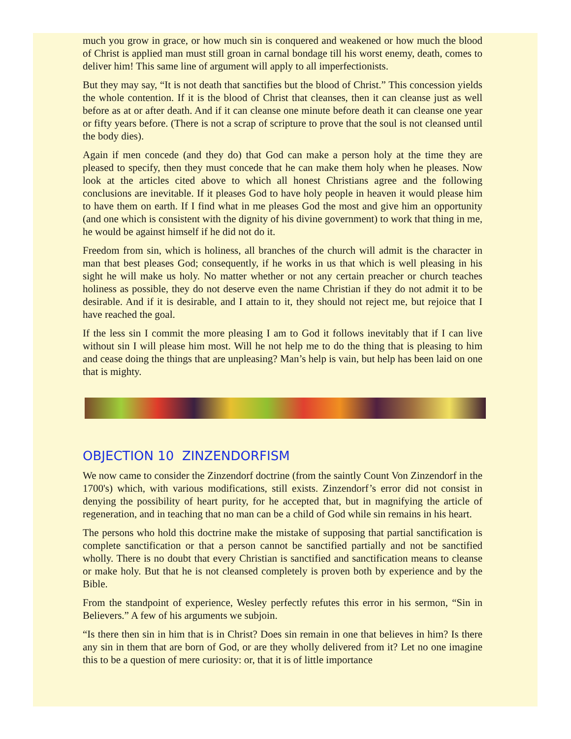much you grow in grace, or how much sin is conquered and weakened or how much the blood of Christ is applied man must still groan in carnal bondage till his worst enemy, death, comes to deliver him! This same line of argument will apply to all imperfectionists.
But they may say, “It is not death that sanctifies but the blood of Christ.” This concession yields the whole contention. If it is the blood of Christ that cleanses, then it can cleanse just as well before as at or after death. And if it can cleanse one minute before death it can cleanse one year or fifty years before. (There is not a scrap of scripture to prove that the soul is not cleansed until the body dies).
Again if men concede (and they do) that God can make a person holy at the time they are pleased to specify, then they must concede that he can make them holy when he pleases. Now look at the articles cited above to which all honest Christians agree and the following conclusions are inevitable. If it pleases God to have holy people in heaven it would please him to have them on earth. If I find what in me pleases God the most and give him an opportunity (and one which is consistent with the dignity of his divine government) to work that thing in me, he would be against himself if he did not do it.
Freedom from sin, which is holiness, all branches of the church will admit is the character in man that best pleases God; consequently, if he works in us that which is well pleasing in his sight he will make us holy. No matter whether or not any certain preacher or church teaches holiness as possible, they do not deserve even the name Christian if they do not admit it to be desirable. And if it is desirable, and I attain to it, they should not reject me, but rejoice that I have reached the goal.
If the less sin I commit the more pleasing I am to God it follows inevitably that if I can live without sin I will please him most. Will he not help me to do the thing that is pleasing to him and cease doing the things that are unpleasing? Man’s help is vain, but help has been laid on one that is mighty.
OBJECTION 10 ZINZENDORFISM
We now came to consider the Zinzendorf doctrine (from the saintly Count Von Zinzendorf in the 1700's) which, with various modifications, still exists. Zinzendorf’s error did not consist in denying the possibility of heart purity, for he accepted that, but in magnifying the article of regeneration, and in teaching that no man can be a child of God while sin remains in his heart.
The persons who hold this doctrine make the mistake of supposing that partial sanctification is complete sanctification or that a person cannot be sanctified partially and not be sanctified wholly. There is no doubt that every Christian is sanctified and sanctification means to cleanse or make holy. But that he is not cleansed completely is proven both by experience and by the Bible.
From the standpoint of experience, Wesley perfectly refutes this error in his sermon, “Sin in Believers.” A few of his arguments we subjoin.
“Is there then sin in him that is in Christ? Does sin remain in one that believes in him? Is there any sin in them that are born of God, or are they wholly delivered from it? Let no one imagine this to be a question of mere curiosity: or, that it is of little importance